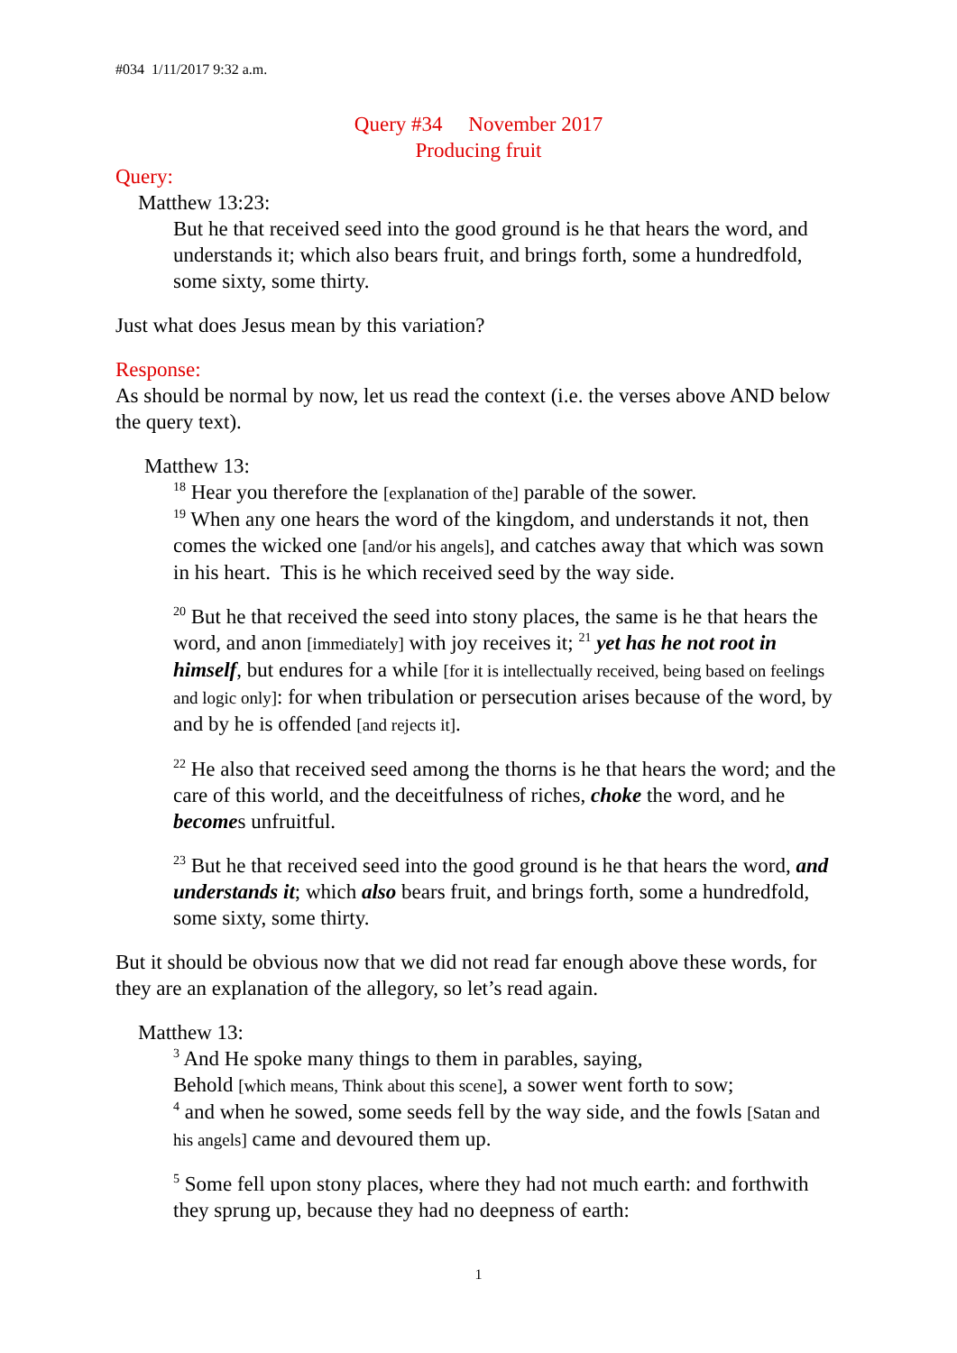#034 1/11/2017 9:32 a.m.
Query #34 November 2017
Producing fruit
Query:
Matthew 13:23:
But he that received seed into the good ground is he that hears the word, and understands it; which also bears fruit, and brings forth, some a hundredfold, some sixty, some thirty.
Just what does Jesus mean by this variation?
Response:
As should be normal by now, let us read the context (i.e. the verses above AND below the query text).
Matthew 13:
<sup>18</sup> Hear you therefore the [explanation of the] parable of the sower.
<sup>19</sup> When any one hears the word of the kingdom, and understands it not, then comes the wicked one [and/or his angels], and catches away that which was sown in his heart. This is he which received seed by the way side.
<sup>20</sup> But he that received the seed into stony places, the same is he that hears the word, and anon [immediately] with joy receives it; <sup>21</sup> yet has he not root in himself, but endures for a while [for it is intellectually received, being based on feelings and logic only]: for when tribulation or persecution arises because of the word, by and by he is offended [and rejects it].
<sup>22</sup> He also that received seed among the thorns is he that hears the word; and the care of this world, and the deceitfulness of riches, choke the word, and he becomes unfruitful.
<sup>23</sup> But he that received seed into the good ground is he that hears the word, and understands it; which also bears fruit, and brings forth, some a hundredfold, some sixty, some thirty.
But it should be obvious now that we did not read far enough above these words, for they are an explanation of the allegory, so let’s read again.
Matthew 13:
<sup>3</sup> And He spoke many things to them in parables, saying,
Behold [which means, Think about this scene], a sower went forth to sow;
<sup>4</sup> and when he sowed, some seeds fell by the way side, and the fowls [Satan and his angels] came and devoured them up.
<sup>5</sup> Some fell upon stony places, where they had not much earth: and forthwith they sprung up, because they had no deepness of earth:
1